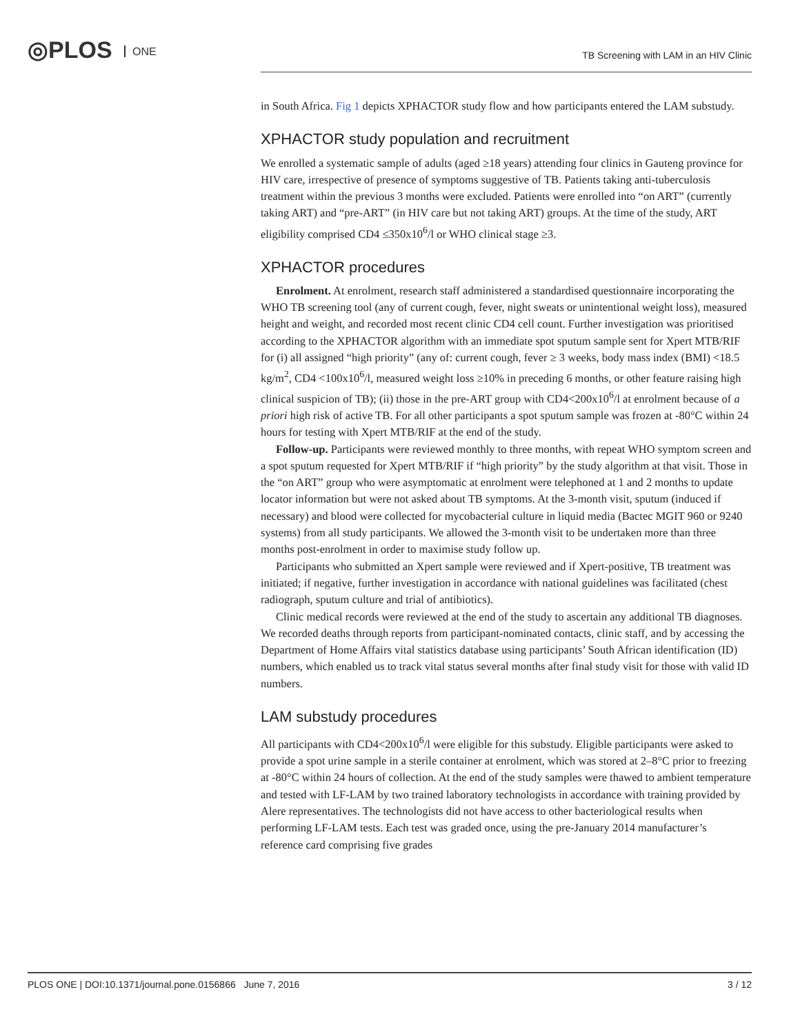◎PLOS ONE
TB Screening with LAM in an HIV Clinic
in South Africa. Fig 1 depicts XPHACTOR study flow and how participants entered the LAM substudy.
XPHACTOR study population and recruitment
We enrolled a systematic sample of adults (aged ≥18 years) attending four clinics in Gauteng province for HIV care, irrespective of presence of symptoms suggestive of TB. Patients taking anti-tuberculosis treatment within the previous 3 months were excluded. Patients were enrolled into “on ART” (currently taking ART) and “pre-ART” (in HIV care but not taking ART) groups. At the time of the study, ART eligibility comprised CD4 ≤350x10<sup>6</sup>/l or WHO clinical stage ≥3.
XPHACTOR procedures
Enrolment. At enrolment, research staff administered a standardised questionnaire incorporating the WHO TB screening tool (any of current cough, fever, night sweats or unintentional weight loss), measured height and weight, and recorded most recent clinic CD4 cell count. Further investigation was prioritised according to the XPHACTOR algorithm with an immediate spot sputum sample sent for Xpert MTB/RIF for (i) all assigned “high priority” (any of: current cough, fever ≥ 3 weeks, body mass index (BMI) <18.5 kg/m<sup>2</sup>, CD4 <100x10<sup>6</sup>/l, measured weight loss ≥10% in preceding 6 months, or other feature raising high clinical suspicion of TB); (ii) those in the pre-ART group with CD4<200x10<sup>6</sup>/l at enrolment because of a priori high risk of active TB. For all other participants a spot sputum sample was frozen at -80°C within 24 hours for testing with Xpert MTB/RIF at the end of the study.
Follow-up. Participants were reviewed monthly to three months, with repeat WHO symptom screen and a spot sputum requested for Xpert MTB/RIF if “high priority” by the study algorithm at that visit. Those in the “on ART” group who were asymptomatic at enrolment were telephoned at 1 and 2 months to update locator information but were not asked about TB symptoms. At the 3-month visit, sputum (induced if necessary) and blood were collected for mycobacterial culture in liquid media (Bactec MGIT 960 or 9240 systems) from all study participants. We allowed the 3-month visit to be undertaken more than three months post-enrolment in order to maximise study follow up.
Participants who submitted an Xpert sample were reviewed and if Xpert-positive, TB treatment was initiated; if negative, further investigation in accordance with national guidelines was facilitated (chest radiograph, sputum culture and trial of antibiotics).
Clinic medical records were reviewed at the end of the study to ascertain any additional TB diagnoses. We recorded deaths through reports from participant-nominated contacts, clinic staff, and by accessing the Department of Home Affairs vital statistics database using participants’ South African identification (ID) numbers, which enabled us to track vital status several months after final study visit for those with valid ID numbers.
LAM substudy procedures
All participants with CD4<200x10<sup>6</sup>/l were eligible for this substudy. Eligible participants were asked to provide a spot urine sample in a sterile container at enrolment, which was stored at 2–8°C prior to freezing at -80°C within 24 hours of collection. At the end of the study samples were thawed to ambient temperature and tested with LF-LAM by two trained laboratory technologists in accordance with training provided by Alere representatives. The technologists did not have access to other bacteriological results when performing LF-LAM tests. Each test was graded once, using the pre-January 2014 manufacturer’s reference card comprising five grades
PLOS ONE | DOI:10.1371/journal.pone.0156866 June 7, 2016 3 / 12